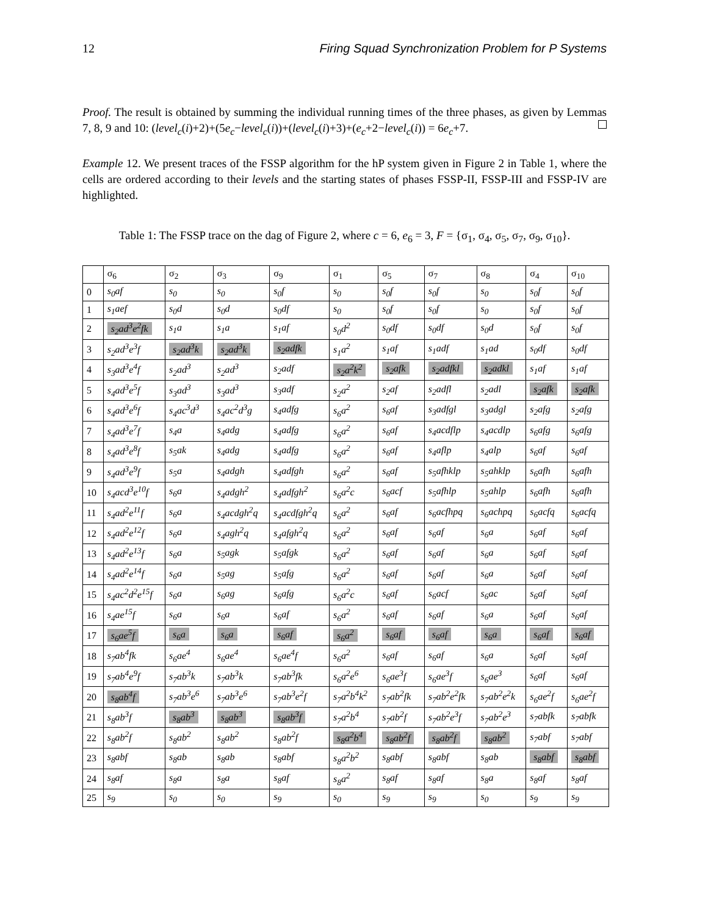12 Firing Squad Synchronization Problem for P Systems
Proof. The result is obtained by summing the individual running times of the three phases, as given by Lemmas 7, 8, 9 and 10: (level<sub>c</sub>(i)+2)+(5e<sub>c</sub>−level<sub>c</sub>(i))+(level<sub>c</sub>(i)+3)+(e<sub>c</sub>+2−level<sub>c</sub>(i)) = 6e<sub>c</sub>+7.
Example 12. We present traces of the FSSP algorithm for the hP system given in Figure 2 in Table 1, where the cells are ordered according to their levels and the starting states of phases FSSP-II, FSSP-III and FSSP-IV are highlighted.
Table 1: The FSSP trace on the dag of Figure 2, where c = 6, e<sub>6</sub> = 3, F = {σ<sub>1</sub>, σ<sub>4</sub>, σ<sub>5</sub>, σ<sub>7</sub>, σ<sub>9</sub>, σ<sub>10</sub>}.
| | σ<sub>6</sub> | σ<sub>2</sub> | σ<sub>3</sub> | σ<sub>9</sub> | σ<sub>1</sub> | σ<sub>5</sub> | σ<sub>7</sub> | σ<sub>8</sub> | σ<sub>4</sub> | σ<sub>10</sub> |
| --- | --- | --- | --- | --- | --- | --- | --- | --- | --- | --- |
| 0 | s<sub>0</sub>af | s<sub>0</sub> | s<sub>0</sub> | s<sub>0</sub>f | s<sub>0</sub> | s<sub>0</sub>f | s<sub>0</sub>f | s<sub>0</sub> | s<sub>0</sub>f | s<sub>0</sub>f |
| 1 | s<sub>1</sub>aef | s<sub>0</sub>d | s<sub>0</sub>d | s<sub>0</sub>df | s<sub>0</sub> | s<sub>0</sub>f | s<sub>0</sub>f | s<sub>0</sub> | s<sub>0</sub>f | s<sub>0</sub>f |
| 2 | s<sub>2</sub>ad<sup>3</sup>e<sup>2</sup>fk | s<sub>1</sub>a | s<sub>1</sub>a | s<sub>1</sub>af | s<sub>0</sub>d<sup>2</sup> | s<sub>0</sub>df | s<sub>0</sub>df | s<sub>0</sub>d | s<sub>0</sub>f | s<sub>0</sub>f |
| 3 | s<sub>2</sub>ad<sup>3</sup>e<sup>3</sup>f | s<sub>2</sub>ad<sup>3</sup>k | s<sub>2</sub>ad<sup>3</sup>k | s<sub>2</sub>adfk | s<sub>1</sub>a<sup>2</sup> | s<sub>1</sub>af | s<sub>1</sub>adf | s<sub>1</sub>ad | s<sub>0</sub>df | s<sub>0</sub>df |
| 4 | s<sub>3</sub>ad<sup>3</sup>e<sup>4</sup>f | s<sub>2</sub>ad<sup>3</sup> | s<sub>2</sub>ad<sup>3</sup> | s<sub>2</sub>adf | s<sub>2</sub>a<sup>2</sup>k<sup>2</sup> | s<sub>2</sub>afk | s<sub>2</sub>adfkl | s<sub>2</sub>adkl | s<sub>1</sub>af | s<sub>1</sub>af |
| 5 | s<sub>4</sub>ad<sup>3</sup>e<sup>5</sup>f | s<sub>3</sub>ad<sup>3</sup> | s<sub>3</sub>ad<sup>3</sup> | s<sub>3</sub>adf | s<sub>2</sub>a<sup>2</sup> | s<sub>2</sub>af | s<sub>2</sub>adfl | s<sub>2</sub>adl | s<sub>2</sub>afk | s<sub>2</sub>afk |
| 6 | s<sub>4</sub>ad<sup>3</sup>e<sup>6</sup>f | s<sub>4</sub>ac<sup>3</sup>d<sup>3</sup> | s<sub>4</sub>ac<sup>2</sup>d<sup>3</sup>g | s<sub>4</sub>adfg | s<sub>6</sub>a<sup>2</sup> | s<sub>6</sub>af | s<sub>3</sub>adfgl | s<sub>3</sub>adgl | s<sub>2</sub>afg | s<sub>2</sub>afg |
| 7 | s<sub>4</sub>ad<sup>3</sup>e<sup>7</sup>f | s<sub>4</sub>a | s<sub>4</sub>adg | s<sub>4</sub>adfg | s<sub>6</sub>a<sup>2</sup> | s<sub>6</sub>af | s<sub>4</sub>acdflp | s<sub>4</sub>acdlp | s<sub>6</sub>afg | s<sub>6</sub>afg |
| 8 | s<sub>4</sub>ad<sup>3</sup>e<sup>8</sup>f | s<sub>5</sub>ak | s<sub>4</sub>adg | s<sub>4</sub>adfg | s<sub>6</sub>a<sup>2</sup> | s<sub>6</sub>af | s<sub>4</sub>aflp | s<sub>4</sub>alp | s<sub>6</sub>af | s<sub>6</sub>af |
| 9 | s<sub>4</sub>ad<sup>3</sup>e<sup>9</sup>f | s<sub>5</sub>a | s<sub>4</sub>adgh | s<sub>4</sub>adfgh | s<sub>6</sub>a<sup>2</sup> | s<sub>6</sub>af | s<sub>5</sub>afhklp | s<sub>5</sub>ahklp | s<sub>6</sub>afh | s<sub>6</sub>afh |
| 10 | s<sub>4</sub>acd<sup>3</sup>e<sup>10</sup>f | s<sub>6</sub>a | s<sub>4</sub>adgh<sup>2</sup> | s<sub>4</sub>adfgh<sup>2</sup> | s<sub>6</sub>a<sup>2</sup>c | s<sub>6</sub>acf | s<sub>5</sub>afhlp | s<sub>5</sub>ahlp | s<sub>6</sub>afh | s<sub>6</sub>afh |
| 11 | s<sub>4</sub>ad<sup>2</sup>e<sup>11</sup>f | s<sub>6</sub>a | s<sub>4</sub>acdgh<sup>2</sup>q | s<sub>4</sub>acdfgh<sup>2</sup>q | s<sub>6</sub>a<sup>2</sup> | s<sub>6</sub>af | s<sub>6</sub>acfhpq | s<sub>6</sub>achpq | s<sub>6</sub>acfq | s<sub>6</sub>acfq |
| 12 | s<sub>4</sub>ad<sup>2</sup>e<sup>12</sup>f | s<sub>6</sub>a | s<sub>4</sub>agh<sup>2</sup>q | s<sub>4</sub>afgh<sup>2</sup>q | s<sub>6</sub>a<sup>2</sup> | s<sub>6</sub>af | s<sub>6</sub>af | s<sub>6</sub>a | s<sub>6</sub>af | s<sub>6</sub>af |
| 13 | s<sub>4</sub>ad<sup>2</sup>e<sup>13</sup>f | s<sub>6</sub>a | s<sub>5</sub>agk | s<sub>5</sub>afgk | s<sub>6</sub>a<sup>2</sup> | s<sub>6</sub>af | s<sub>6</sub>af | s<sub>6</sub>a | s<sub>6</sub>af | s<sub>6</sub>af |
| 14 | s<sub>4</sub>ad<sup>2</sup>e<sup>14</sup>f | s<sub>6</sub>a | s<sub>5</sub>ag | s<sub>5</sub>afg | s<sub>6</sub>a<sup>2</sup> | s<sub>6</sub>af | s<sub>6</sub>af | s<sub>6</sub>a | s<sub>6</sub>af | s<sub>6</sub>af |
| 15 | s<sub>4</sub>ac<sup>2</sup>d<sup>2</sup>e<sup>15</sup>f | s<sub>6</sub>a | s<sub>6</sub>ag | s<sub>6</sub>afg | s<sub>6</sub>a<sup>2</sup>c | s<sub>6</sub>af | s<sub>6</sub>acf | s<sub>6</sub>ac | s<sub>6</sub>af | s<sub>6</sub>af |
| 16 | s<sub>4</sub>ae<sup>15</sup>f | s<sub>6</sub>a | s<sub>6</sub>a | s<sub>6</sub>af | s<sub>6</sub>a<sup>2</sup> | s<sub>6</sub>af | s<sub>6</sub>af | s<sub>6</sub>a | s<sub>6</sub>af | s<sub>6</sub>af |
| 17 | s<sub>6</sub>ae<sup>5</sup>f | s<sub>6</sub>a | s<sub>6</sub>a | s<sub>6</sub>af | s<sub>6</sub>a<sup>2</sup> | s<sub>6</sub>af | s<sub>6</sub>af | s<sub>6</sub>a | s<sub>6</sub>af | s<sub>6</sub>af |
| 18 | s<sub>7</sub>ab<sup>4</sup>fk | s<sub>6</sub>ae<sup>4</sup> | s<sub>6</sub>ae<sup>4</sup> | s<sub>6</sub>ae<sup>4</sup>f | s<sub>6</sub>a<sup>2</sup> | s<sub>6</sub>af | s<sub>6</sub>af | s<sub>6</sub>a | s<sub>6</sub>af | s<sub>6</sub>af |
| 19 | s<sub>7</sub>ab<sup>4</sup>e<sup>9</sup>f | s<sub>7</sub>ab<sup>3</sup>k | s<sub>7</sub>ab<sup>3</sup>k | s<sub>7</sub>ab<sup>3</sup>fk | s<sub>6</sub>a<sup>2</sup>e<sup>6</sup> | s<sub>6</sub>ae<sup>3</sup>f | s<sub>6</sub>ae<sup>3</sup>f | s<sub>6</sub>ae<sup>3</sup> | s<sub>6</sub>af | s<sub>6</sub>af |
| 20 | s<sub>8</sub>ab<sup>4</sup>f | s<sub>7</sub>ab<sup>3</sup>e<sup>6</sup> | s<sub>7</sub>ab<sup>3</sup>e<sup>6</sup> | s<sub>7</sub>ab<sup>3</sup>e<sup>2</sup>f | s<sub>7</sub>a<sup>2</sup>b<sup>4</sup>k<sup>2</sup> | s<sub>7</sub>ab<sup>2</sup>fk | s<sub>7</sub>ab<sup>2</sup>e<sup>2</sup>fk | s<sub>7</sub>ab<sup>2</sup>e<sup>2</sup>k | s<sub>6</sub>ae<sup>2</sup>f | s<sub>6</sub>ae<sup>2</sup>f |
| 21 | s<sub>8</sub>ab<sup>3</sup>f | s<sub>8</sub>ab<sup>3</sup> | s<sub>8</sub>ab<sup>3</sup> | s<sub>8</sub>ab<sup>3</sup>f | s<sub>7</sub>a<sup>2</sup>b<sup>4</sup> | s<sub>7</sub>ab<sup>2</sup>f | s<sub>7</sub>ab<sup>2</sup>e<sup>3</sup>f | s<sub>7</sub>ab<sup>2</sup>e<sup>3</sup> | s<sub>7</sub>abfk | s<sub>7</sub>abfk |
| 22 | s<sub>8</sub>ab<sup>2</sup>f | s<sub>8</sub>ab<sup>2</sup> | s<sub>8</sub>ab<sup>2</sup> | s<sub>8</sub>ab<sup>2</sup>f | s<sub>8</sub>a<sup>2</sup>b<sup>4</sup> | s<sub>8</sub>ab<sup>2</sup>f | s<sub>8</sub>ab<sup>2</sup>f | s<sub>8</sub>ab<sup>2</sup> | s<sub>7</sub>abf | s<sub>7</sub>abf |
| 23 | s<sub>8</sub>abf | s<sub>8</sub>ab | s<sub>8</sub>ab | s<sub>8</sub>abf | s<sub>8</sub>a<sup>2</sup>b<sup>2</sup> | s<sub>8</sub>abf | s<sub>8</sub>abf | s<sub>8</sub>ab | s<sub>8</sub>abf | s<sub>8</sub>abf |
| 24 | s<sub>8</sub>af | s<sub>8</sub>a | s<sub>8</sub>a | s<sub>8</sub>af | s<sub>8</sub>a<sup>2</sup> | s<sub>8</sub>af | s<sub>8</sub>af | s<sub>8</sub>a | s<sub>8</sub>af | s<sub>8</sub>af |
| 25 | s<sub>9</sub> | s<sub>0</sub> | s<sub>0</sub> | s<sub>9</sub> | s<sub>0</sub> | s<sub>9</sub> | s<sub>9</sub> | s<sub>0</sub> | s<sub>9</sub> | s<sub>9</sub> |